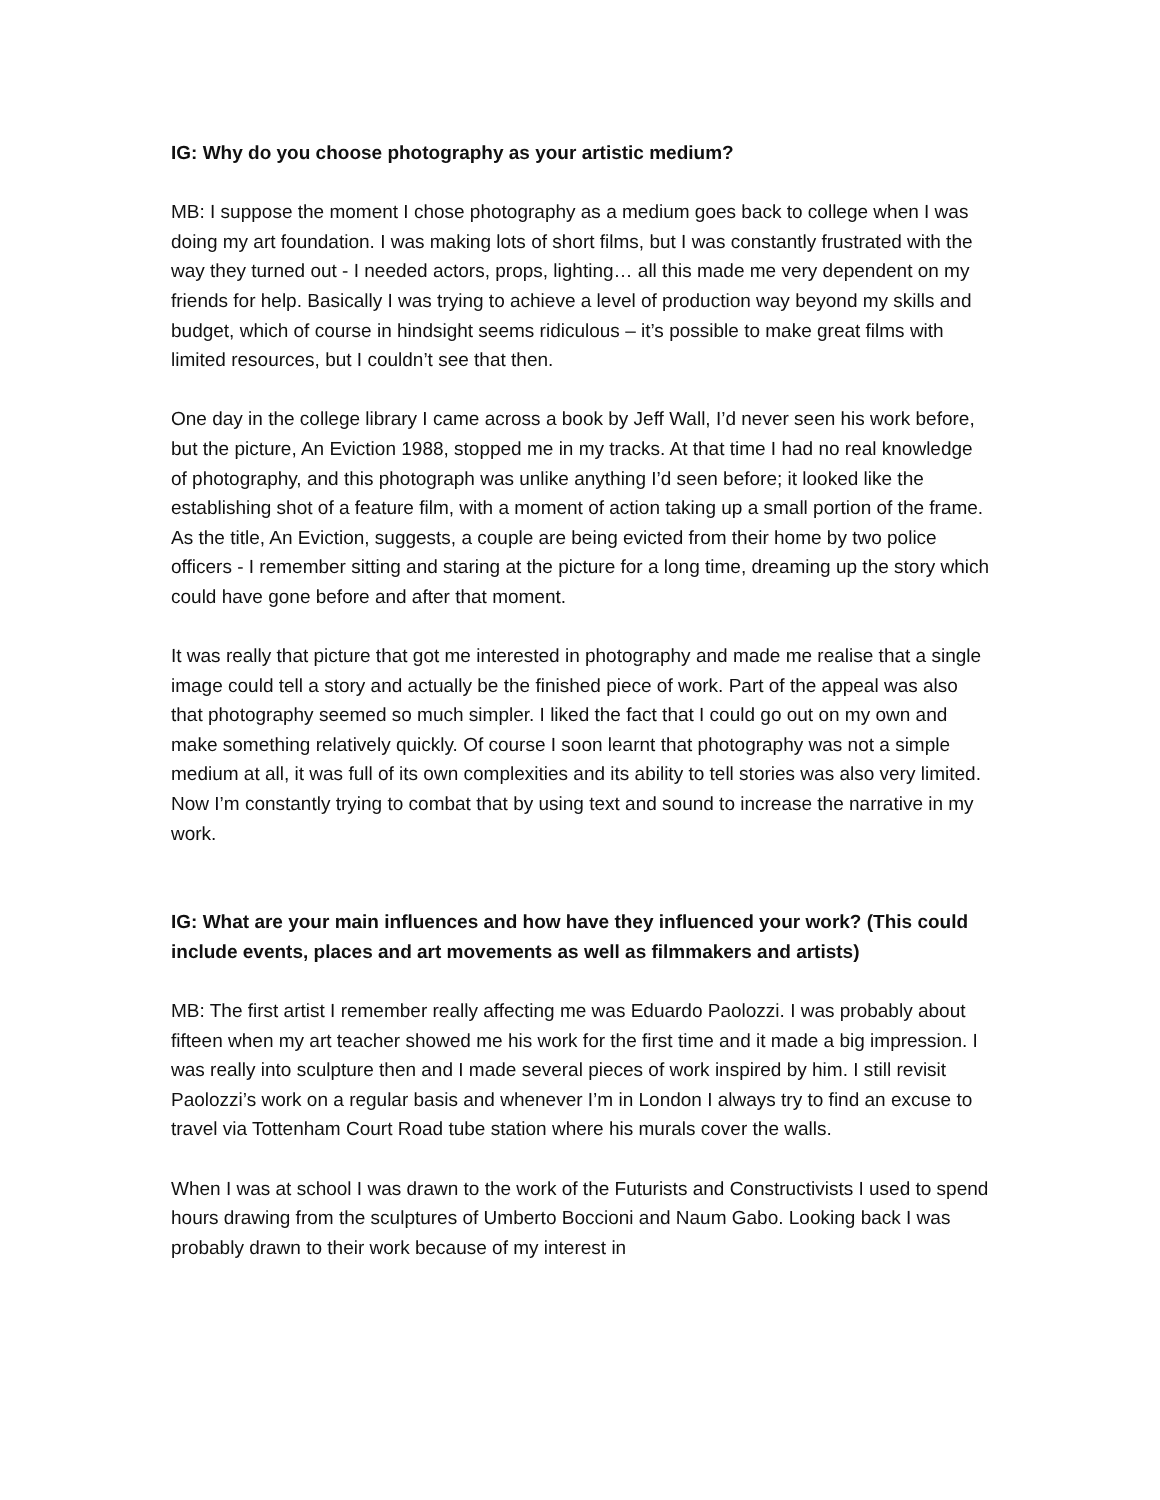IG: Why do you choose photography as your artistic medium?
MB: I suppose the moment I chose photography as a medium goes back to college when I was doing my art foundation. I was making lots of short films, but I was constantly frustrated with the way they turned out - I needed actors, props, lighting… all this made me very dependent on my friends for help. Basically I was trying to achieve a level of production way beyond my skills and budget, which of course in hindsight seems ridiculous – it’s possible to make great films with limited resources, but I couldn’t see that then.
One day in the college library I came across a book by Jeff Wall, I’d never seen his work before, but the picture, An Eviction 1988, stopped me in my tracks. At that time I had no real knowledge of photography, and this photograph was unlike anything I’d seen before; it looked like the establishing shot of a feature film, with a moment of action taking up a small portion of the frame. As the title, An Eviction, suggests, a couple are being evicted from their home by two police officers - I remember sitting and staring at the picture for a long time, dreaming up the story which could have gone before and after that moment.
It was really that picture that got me interested in photography and made me realise that a single image could tell a story and actually be the finished piece of work. Part of the appeal was also that photography seemed so much simpler. I liked the fact that I could go out on my own and make something relatively quickly. Of course I soon learnt that photography was not a simple medium at all, it was full of its own complexities and its ability to tell stories was also very limited. Now I’m constantly trying to combat that by using text and sound to increase the narrative in my work.
IG: What are your main influences and how have they influenced your work? (This could include events, places and art movements as well as filmmakers and artists)
MB: The first artist I remember really affecting me was Eduardo Paolozzi. I was probably about fifteen when my art teacher showed me his work for the first time and it made a big impression. I was really into sculpture then and I made several pieces of work inspired by him. I still revisit Paolozzi’s work on a regular basis and whenever I’m in London I always try to find an excuse to travel via Tottenham Court Road tube station where his murals cover the walls.
When I was at school I was drawn to the work of the Futurists and Constructivists I used to spend hours drawing from the sculptures of Umberto Boccioni and Naum Gabo. Looking back I was probably drawn to their work because of my interest in